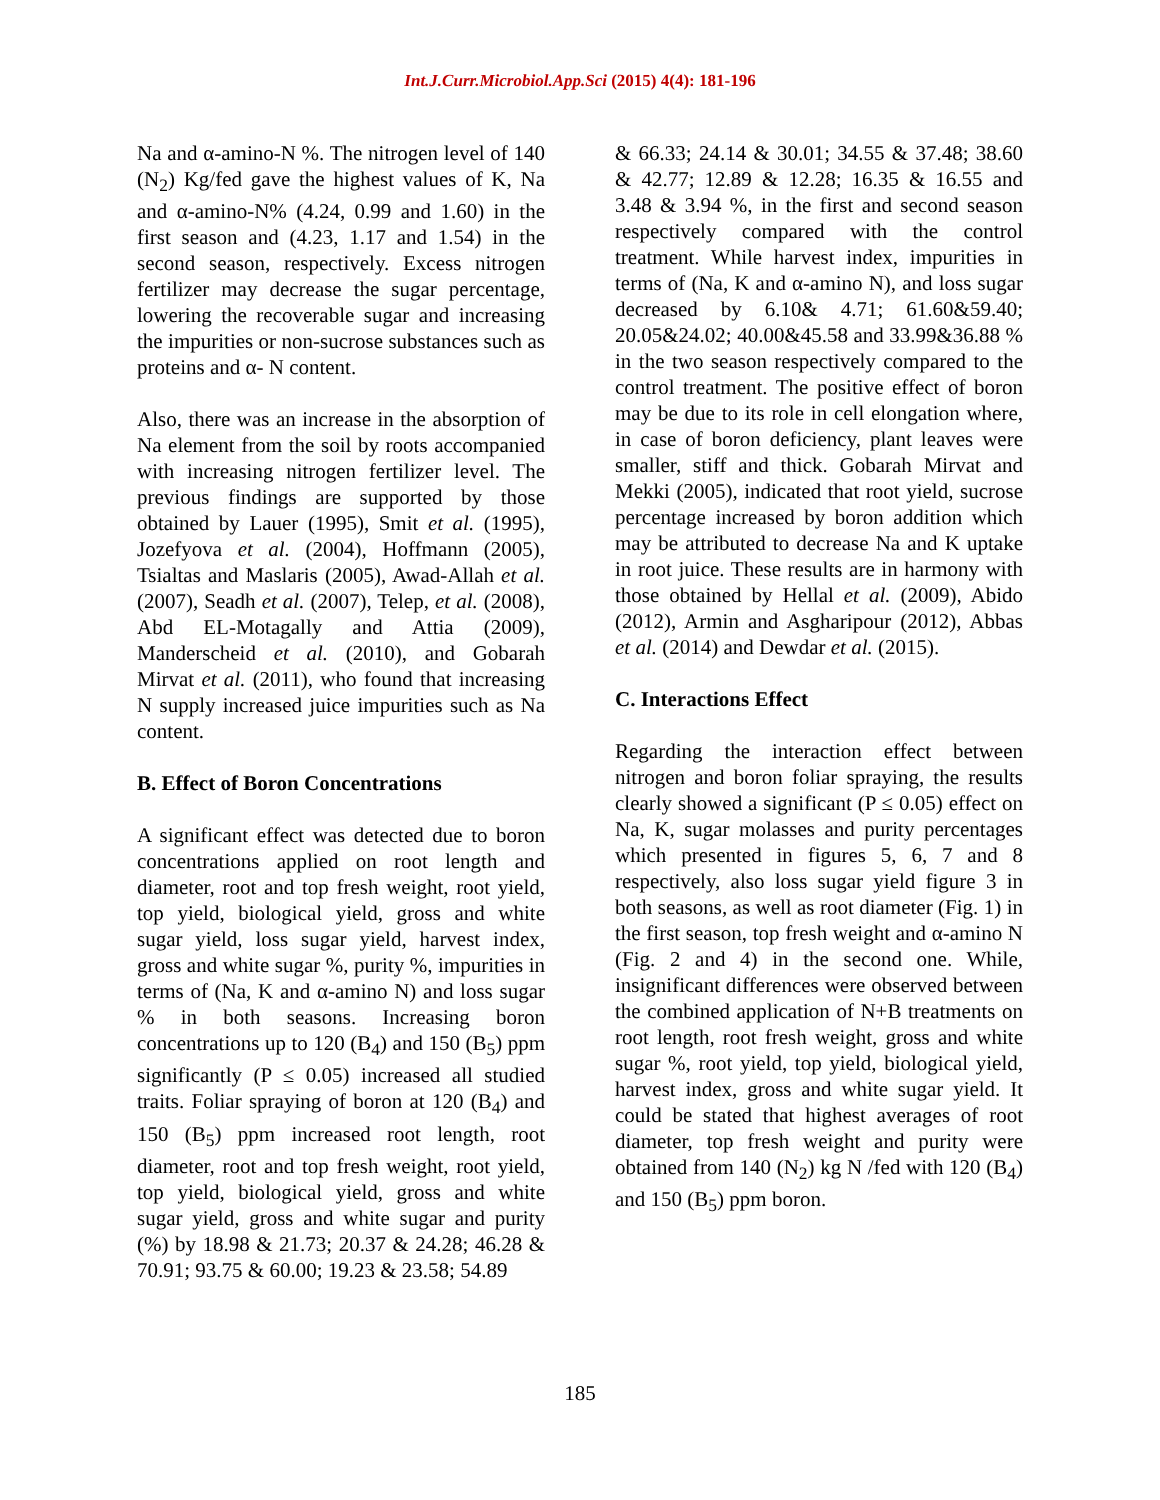Int.J.Curr.Microbiol.App.Sci (2015) 4(4): 181-196
Na and α-amino-N %. The nitrogen level of 140 (N<sub>2</sub>) Kg/fed gave the highest values of K, Na and α-amino-N% (4.24, 0.99 and 1.60) in the first season and (4.23, 1.17 and 1.54) in the second season, respectively. Excess nitrogen fertilizer may decrease the sugar percentage, lowering the recoverable sugar and increasing the impurities or non-sucrose substances such as proteins and α- N content.
Also, there was an increase in the absorption of Na element from the soil by roots accompanied with increasing nitrogen fertilizer level. The previous findings are supported by those obtained by Lauer (1995), Smit et al. (1995), Jozefyova et al. (2004), Hoffmann (2005), Tsialtas and Maslaris (2005), Awad-Allah et al. (2007), Seadh et al. (2007), Telep, et al. (2008), Abd EL-Motagally and Attia (2009), Manderscheid et al. (2010), and Gobarah Mirvat et al. (2011), who found that increasing N supply increased juice impurities such as Na content.
B. Effect of Boron Concentrations
A significant effect was detected due to boron concentrations applied on root length and diameter, root and top fresh weight, root yield, top yield, biological yield, gross and white sugar yield, loss sugar yield, harvest index, gross and white sugar %, purity %, impurities in terms of (Na, K and α-amino N) and loss sugar % in both seasons. Increasing boron concentrations up to 120 (B<sub>4</sub>) and 150 (B<sub>5</sub>) ppm significantly (P ≤ 0.05) increased all studied traits. Foliar spraying of boron at 120 (B<sub>4</sub>) and 150 (B<sub>5</sub>) ppm increased root length, root diameter, root and top fresh weight, root yield, top yield, biological yield, gross and white sugar yield, gross and white sugar and purity (%) by 18.98 & 21.73; 20.37 & 24.28; 46.28 & 70.91; 93.75 & 60.00; 19.23 & 23.58; 54.89
& 66.33; 24.14 & 30.01; 34.55 & 37.48; 38.60 & 42.77; 12.89 & 12.28; 16.35 & 16.55 and 3.48 & 3.94 %, in the first and second season respectively compared with the control treatment. While harvest index, impurities in terms of (Na, K and α-amino N), and loss sugar decreased by 6.10& 4.71; 61.60&59.40; 20.05&24.02; 40.00&45.58 and 33.99&36.88 % in the two season respectively compared to the control treatment. The positive effect of boron may be due to its role in cell elongation where, in case of boron deficiency, plant leaves were smaller, stiff and thick. Gobarah Mirvat and Mekki (2005), indicated that root yield, sucrose percentage increased by boron addition which may be attributed to decrease Na and K uptake in root juice. These results are in harmony with those obtained by Hellal et al. (2009), Abido (2012), Armin and Asgharipour (2012), Abbas et al. (2014) and Dewdar et al. (2015).
C. Interactions Effect
Regarding the interaction effect between nitrogen and boron foliar spraying, the results clearly showed a significant (P ≤ 0.05) effect on Na, K, sugar molasses and purity percentages which presented in figures 5, 6, 7 and 8 respectively, also loss sugar yield figure 3 in both seasons, as well as root diameter (Fig. 1) in the first season, top fresh weight and α-amino N (Fig. 2 and 4) in the second one. While, insignificant differences were observed between the combined application of N+B treatments on root length, root fresh weight, gross and white sugar %, root yield, top yield, biological yield, harvest index, gross and white sugar yield. It could be stated that highest averages of root diameter, top fresh weight and purity were obtained from 140 (N<sub>2</sub>) kg N /fed with 120 (B<sub>4</sub>) and 150 (B<sub>5</sub>) ppm boron.
185